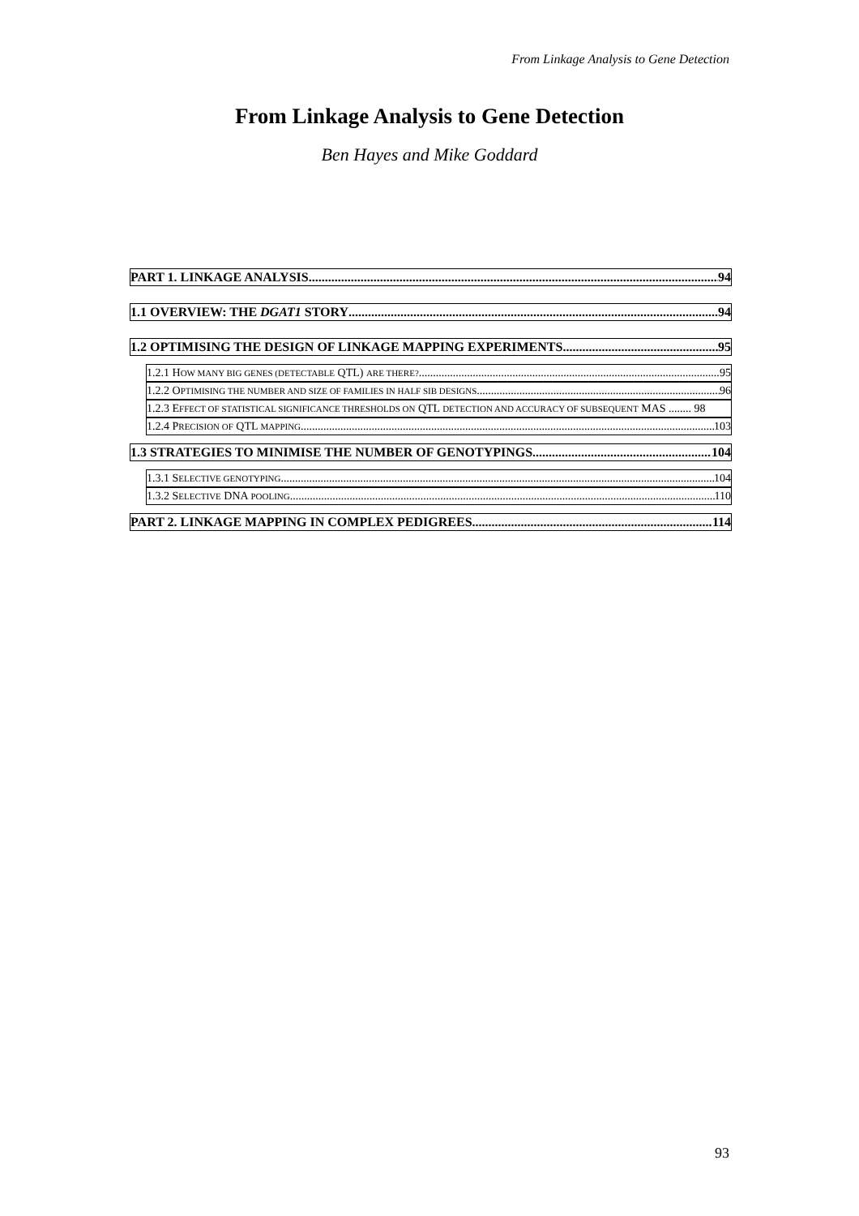From Linkage Analysis to Gene Detection
From Linkage Analysis to Gene Detection
Ben Hayes and Mike Goddard
PART 1. LINKAGE ANALYSIS 94
1.1 OVERVIEW: THE DGAT1 STORY 94
1.2 OPTIMISING THE DESIGN OF LINKAGE MAPPING EXPERIMENTS. 95
1.2.1 HOW MANY BIG GENES (DETECTABLE QTL) ARE THERE? 95
1.2.2 OPTIMISING THE NUMBER AND SIZE OF FAMILIES IN HALF SIB DESIGNS 96
1.2.3 EFFECT OF STATISTICAL SIGNIFICANCE THRESHOLDS ON QTL DETECTION AND ACCURACY OF SUBSEQUENT MAS ........ 98
1.2.4 PRECISION OF QTL MAPPING 103
1.3 STRATEGIES TO MINIMISE THE NUMBER OF GENOTYPINGS 104
1.3.1 SELECTIVE GENOTYPING 104
1.3.2 SELECTIVE DNA POOLING 110
PART 2. LINKAGE MAPPING IN COMPLEX PEDIGREES 114
93